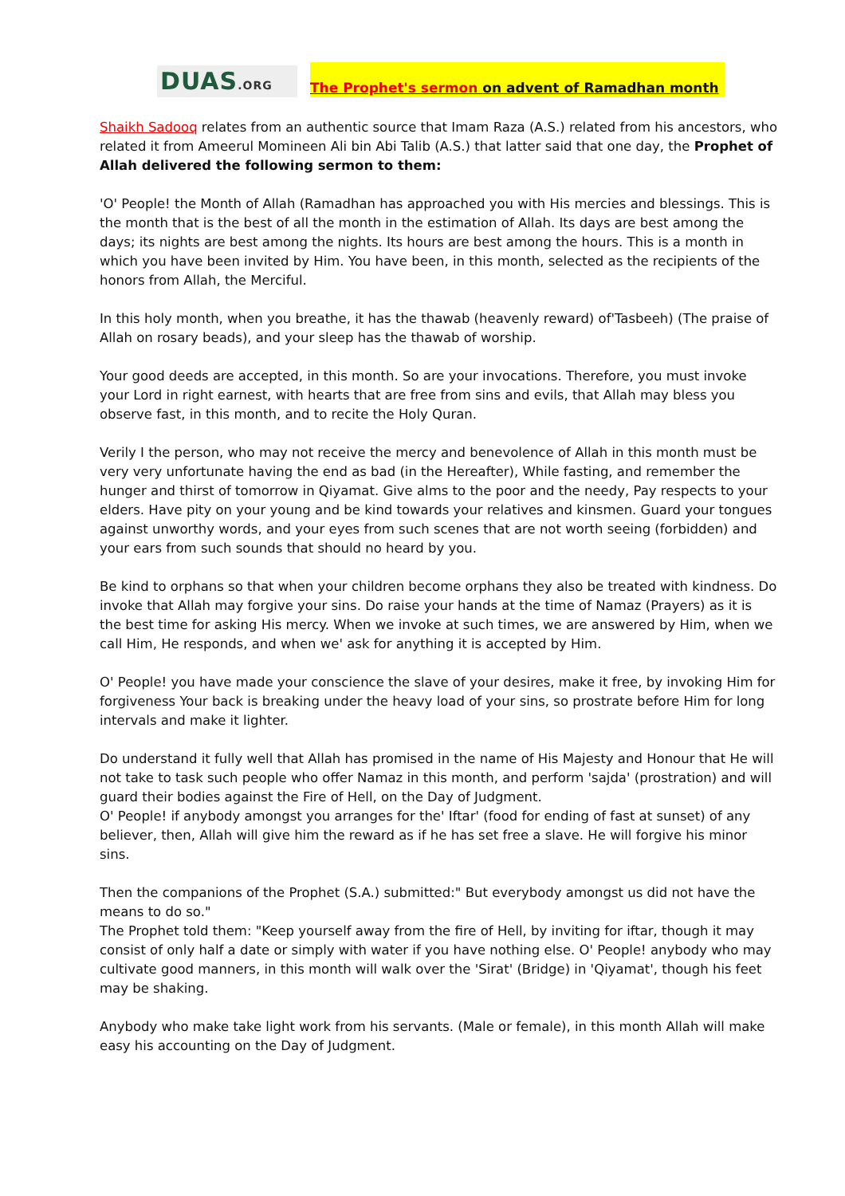DUAS.ORG
The Prophet's sermon on advent of Ramadhan month
Shaikh Sadooq relates from an authentic source that Imam Raza (A.S.) related from his ancestors, who related it from Ameerul Momineen Ali bin Abi Talib (A.S.) that latter said that one day, the Prophet of Allah delivered the following sermon to them:
'O' People! the Month of Allah (Ramadhan has approached you with His mercies and blessings. This is the month that is the best of all the month in the estimation of Allah. Its days are best among the days; its nights are best among the nights. Its hours are best among the hours. This is a month in which you have been invited by Him. You have been, in this month, selected as the recipients of the honors from Allah, the Merciful.
In this holy month, when you breathe, it has the thawab (heavenly reward) of'Tasbeeh) (The praise of Allah on rosary beads), and your sleep has the thawab of worship.
Your good deeds are accepted, in this month. So are your invocations. Therefore, you must invoke your Lord in right earnest, with hearts that are free from sins and evils, that Allah may bless you observe fast, in this month, and to recite the Holy Quran.
Verily I the person, who may not receive the mercy and benevolence of Allah in this month must be very very unfortunate having the end as bad (in the Hereafter), While fasting, and remember the hunger and thirst of tomorrow in Qiyamat. Give alms to the poor and the needy, Pay respects to your elders. Have pity on your young and be kind towards your relatives and kinsmen. Guard your tongues against unworthy words, and your eyes from such scenes that are not worth seeing (forbidden) and your ears from such sounds that should no heard by you.
Be kind to orphans so that when your children become orphans they also be treated with kindness. Do invoke that Allah may forgive your sins. Do raise your hands at the time of Namaz (Prayers) as it is the best time for asking His mercy. When we invoke at such times, we are answered by Him, when we call Him, He responds, and when we' ask for anything it is accepted by Him.
O' People! you have made your conscience the slave of your desires, make it free, by invoking Him for forgiveness Your back is breaking under the heavy load of your sins, so prostrate before Him for long intervals and make it lighter.
Do understand it fully well that Allah has promised in the name of His Majesty and Honour that He will not take to task such people who offer Namaz in this month, and perform 'sajda' (prostration) and will guard their bodies against the Fire of Hell, on the Day of Judgment.
O' People! if anybody amongst you arranges for the' Iftar' (food for ending of fast at sunset) of any believer, then, Allah will give him the reward as if he has set free a slave. He will forgive his minor sins.
Then the companions of the Prophet (S.A.) submitted:" But everybody amongst us did not have the means to do so."
The Prophet told them: "Keep yourself away from the fire of Hell, by inviting for iftar, though it may consist of only half a date or simply with water if you have nothing else. O' People! anybody who may cultivate good manners, in this month will walk over the 'Sirat' (Bridge) in 'Qiyamat', though his feet may be shaking.
Anybody who make take light work from his servants. (Male or female), in this month Allah will make easy his accounting on the Day of Judgment.